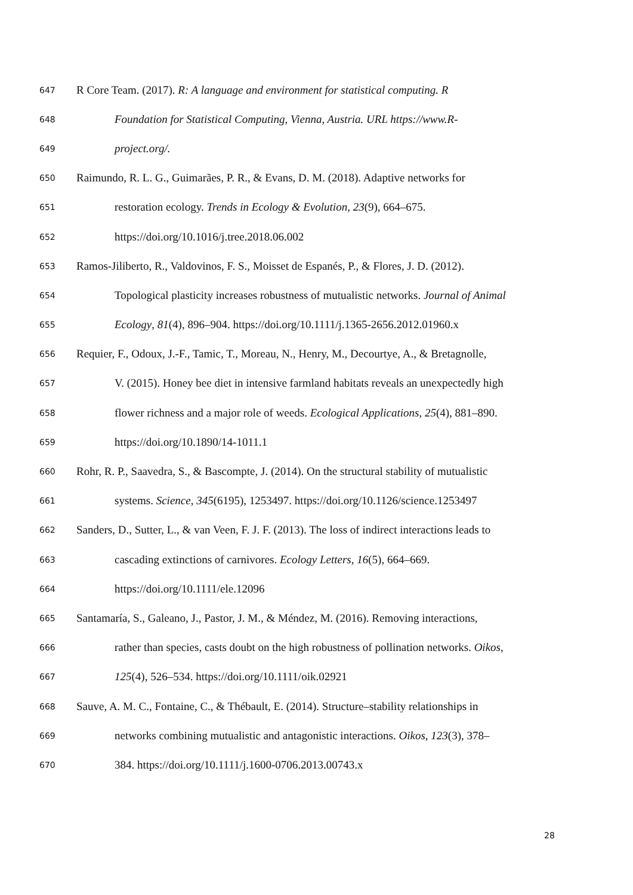647 R Core Team. (2017). R: A language and environment for statistical computing. R
648 Foundation for Statistical Computing, Vienna, Austria. URL https://www.R-
649 project.org/.
650 Raimundo, R. L. G., Guimarães, P. R., & Evans, D. M. (2018). Adaptive networks for
651 restoration ecology. Trends in Ecology & Evolution, 23(9), 664–675.
652 https://doi.org/10.1016/j.tree.2018.06.002
653 Ramos-Jiliberto, R., Valdovinos, F. S., Moisset de Espanés, P., & Flores, J. D. (2012).
654 Topological plasticity increases robustness of mutualistic networks. Journal of Animal
655 Ecology, 81(4), 896–904. https://doi.org/10.1111/j.1365-2656.2012.01960.x
656 Requier, F., Odoux, J.-F., Tamic, T., Moreau, N., Henry, M., Decourtye, A., & Bretagnolle,
657 V. (2015). Honey bee diet in intensive farmland habitats reveals an unexpectedly high
658 flower richness and a major role of weeds. Ecological Applications, 25(4), 881–890.
659 https://doi.org/10.1890/14-1011.1
660 Rohr, R. P., Saavedra, S., & Bascompte, J. (2014). On the structural stability of mutualistic
661 systems. Science, 345(6195), 1253497. https://doi.org/10.1126/science.1253497
662 Sanders, D., Sutter, L., & van Veen, F. J. F. (2013). The loss of indirect interactions leads to
663 cascading extinctions of carnivores. Ecology Letters, 16(5), 664–669.
664 https://doi.org/10.1111/ele.12096
665 Santamaría, S., Galeano, J., Pastor, J. M., & Méndez, M. (2016). Removing interactions,
666 rather than species, casts doubt on the high robustness of pollination networks. Oikos,
667 125(4), 526–534. https://doi.org/10.1111/oik.02921
668 Sauve, A. M. C., Fontaine, C., & Thébault, E. (2014). Structure–stability relationships in
669 networks combining mutualistic and antagonistic interactions. Oikos, 123(3), 378–
670 384. https://doi.org/10.1111/j.1600-0706.2013.00743.x
28